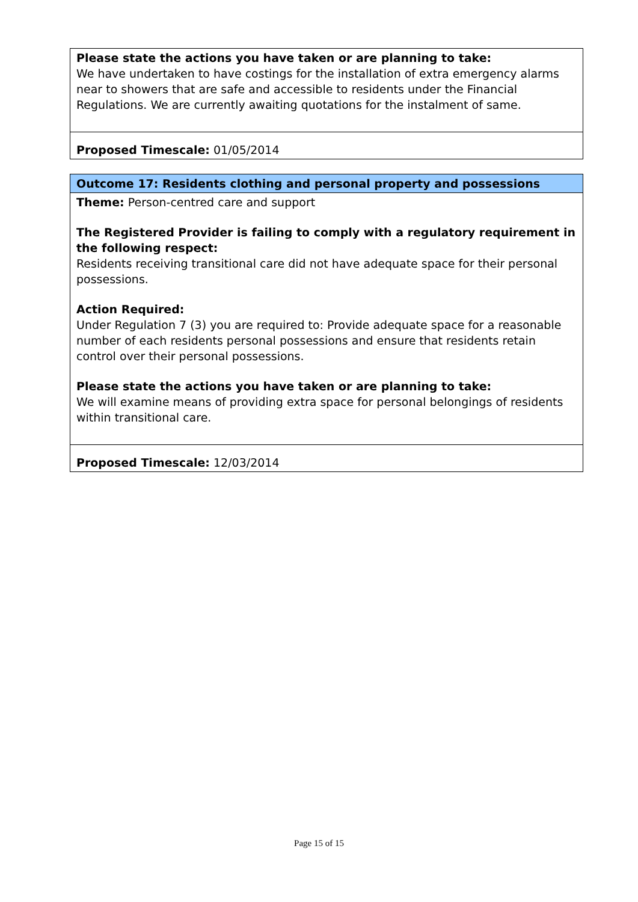Please state the actions you have taken or are planning to take:
We have undertaken to have costings for the installation of extra emergency alarms near to showers that are safe and accessible to residents under the Financial Regulations. We are currently awaiting quotations for the instalment of same.
Proposed Timescale: 01/05/2014
Outcome 17: Residents clothing and personal property and possessions
Theme: Person-centred care and support
The Registered Provider is failing to comply with a regulatory requirement in the following respect:
Residents receiving transitional care did not have adequate space for their personal possessions.
Action Required:
Under Regulation 7 (3) you are required to: Provide adequate space for a reasonable number of each residents personal possessions and ensure that residents retain control over their personal possessions.
Please state the actions you have taken or are planning to take:
We will examine means of providing extra space for personal belongings of residents within transitional care.
Proposed Timescale: 12/03/2014
Page 15 of 15